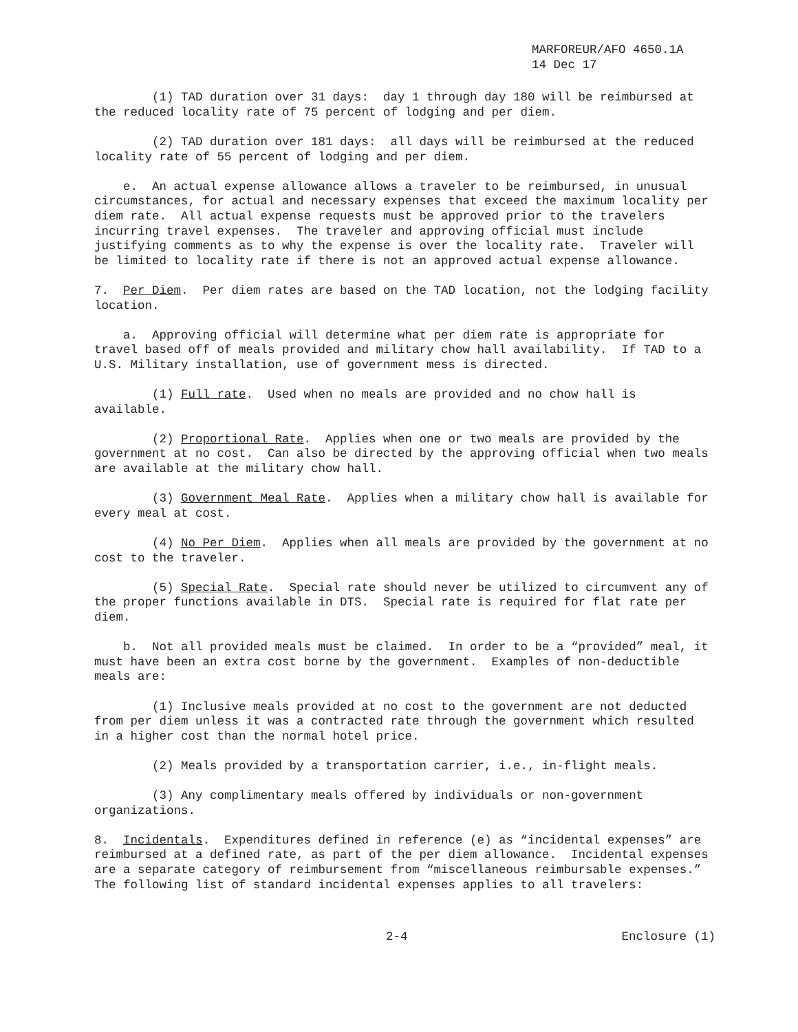MARFOREUR/AFO 4650.1A
14 Dec 17
(1) TAD duration over 31 days: day 1 through day 180 will be reimbursed at the reduced locality rate of 75 percent of lodging and per diem.
(2) TAD duration over 181 days: all days will be reimbursed at the reduced locality rate of 55 percent of lodging and per diem.
e. An actual expense allowance allows a traveler to be reimbursed, in unusual circumstances, for actual and necessary expenses that exceed the maximum locality per diem rate. All actual expense requests must be approved prior to the travelers incurring travel expenses. The traveler and approving official must include justifying comments as to why the expense is over the locality rate. Traveler will be limited to locality rate if there is not an approved actual expense allowance.
7. Per Diem. Per diem rates are based on the TAD location, not the lodging facility location.
a. Approving official will determine what per diem rate is appropriate for travel based off of meals provided and military chow hall availability. If TAD to a U.S. Military installation, use of government mess is directed.
(1) Full rate. Used when no meals are provided and no chow hall is available.
(2) Proportional Rate. Applies when one or two meals are provided by the government at no cost. Can also be directed by the approving official when two meals are available at the military chow hall.
(3) Government Meal Rate. Applies when a military chow hall is available for every meal at cost.
(4) No Per Diem. Applies when all meals are provided by the government at no cost to the traveler.
(5) Special Rate. Special rate should never be utilized to circumvent any of the proper functions available in DTS. Special rate is required for flat rate per diem.
b. Not all provided meals must be claimed. In order to be a “provided” meal, it must have been an extra cost borne by the government. Examples of non-deductible meals are:
(1) Inclusive meals provided at no cost to the government are not deducted from per diem unless it was a contracted rate through the government which resulted in a higher cost than the normal hotel price.
(2) Meals provided by a transportation carrier, i.e., in-flight meals.
(3) Any complimentary meals offered by individuals or non-government organizations.
8. Incidentals. Expenditures defined in reference (e) as “incidental expenses” are reimbursed at a defined rate, as part of the per diem allowance. Incidental expenses are a separate category of reimbursement from “miscellaneous reimbursable expenses.” The following list of standard incidental expenses applies to all travelers:
2-4 Enclosure (1)